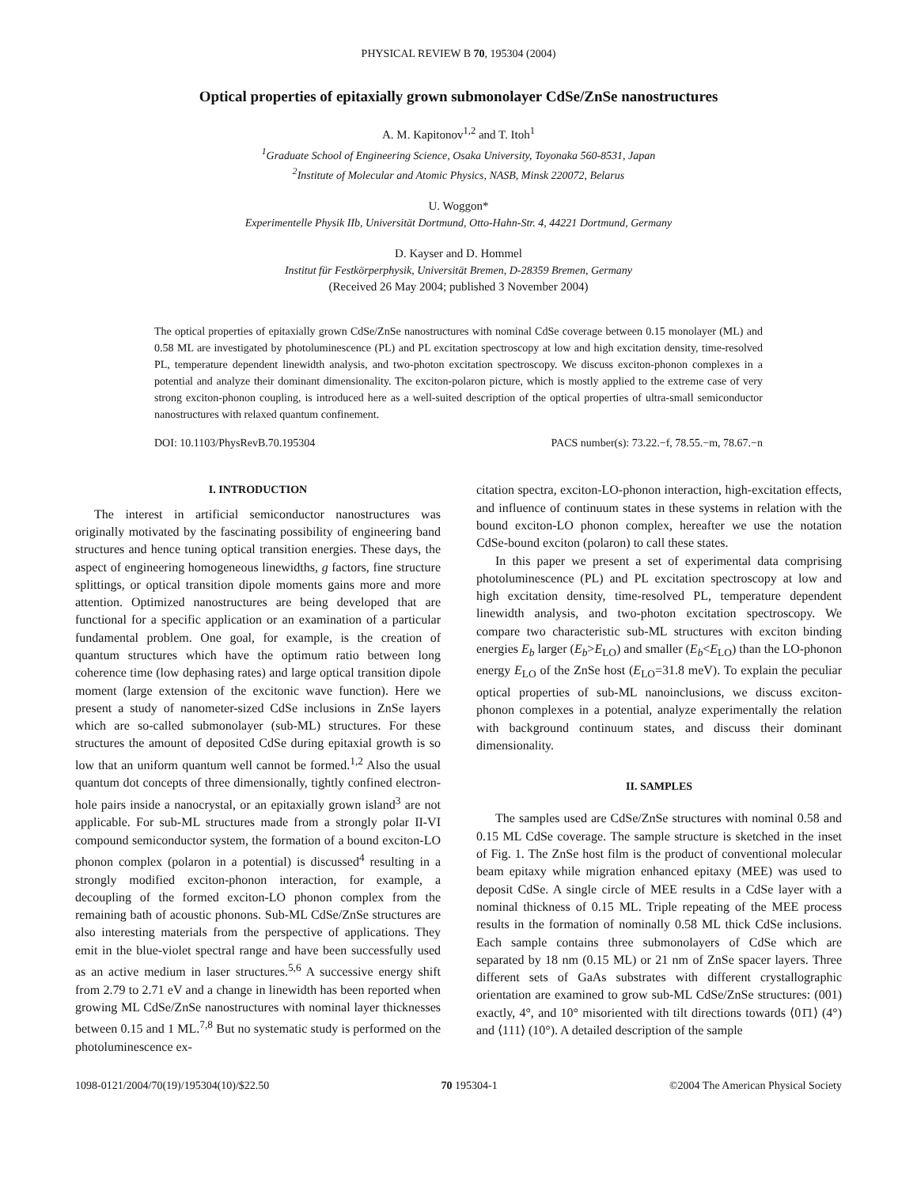PHYSICAL REVIEW B 70, 195304 (2004)
Optical properties of epitaxially grown submonolayer CdSe/ZnSe nanostructures
A. M. Kapitonov<sup>1,2</sup> and T. Itoh<sup>1</sup>
<sup>1</sup> Graduate School of Engineering Science, Osaka University, Toyonaka 560-8531, Japan
<sup>2</sup> Institute of Molecular and Atomic Physics, NASB, Minsk 220072, Belarus
U. Woggon*
Experimentelle Physik IIb, Universität Dortmund, Otto-Hahn-Str. 4, 44221 Dortmund, Germany
D. Kayser and D. Hommel
Institut für Festkörperphysik, Universität Bremen, D-28359 Bremen, Germany
(Received 26 May 2004; published 3 November 2004)
The optical properties of epitaxially grown CdSe/ZnSe nanostructures with nominal CdSe coverage between 0.15 monolayer (ML) and 0.58 ML are investigated by photoluminescence (PL) and PL excitation spectroscopy at low and high excitation density, time-resolved PL, temperature dependent linewidth analysis, and two-photon excitation spectroscopy. We discuss exciton-phonon complexes in a potential and analyze their dominant dimensionality. The exciton-polaron picture, which is mostly applied to the extreme case of very strong exciton-phonon coupling, is introduced here as a well-suited description of the optical properties of ultra-small semiconductor nanostructures with relaxed quantum confinement.
DOI: 10.1103/PhysRevB.70.195304 PACS number(s): 73.22.−f, 78.55.−m, 78.67.−n
I. INTRODUCTION
The interest in artificial semiconductor nanostructures was originally motivated by the fascinating possibility of engineering band structures and hence tuning optical transition energies. These days, the aspect of engineering homogeneous linewidths, g factors, fine structure splittings, or optical transition dipole moments gains more and more attention. Optimized nanostructures are being developed that are functional for a specific application or an examination of a particular fundamental problem. One goal, for example, is the creation of quantum structures which have the optimum ratio between long coherence time (low dephasing rates) and large optical transition dipole moment (large extension of the excitonic wave function). Here we present a study of nanometer-sized CdSe inclusions in ZnSe layers which are so-called submonolayer (sub-ML) structures. For these structures the amount of deposited CdSe during epitaxial growth is so low that an uniform quantum well cannot be formed.<sup>1,2</sup> Also the usual quantum dot concepts of three dimensionally, tightly confined electron-hole pairs inside a nanocrystal, or an epitaxially grown island<sup>3</sup> are not applicable. For sub-ML structures made from a strongly polar II-VI compound semiconductor system, the formation of a bound exciton-LO phonon complex (polaron in a potential) is discussed<sup>4</sup> resulting in a strongly modified exciton-phonon interaction, for example, a decoupling of the formed exciton-LO phonon complex from the remaining bath of acoustic phonons. Sub-ML CdSe/ZnSe structures are also interesting materials from the perspective of applications. They emit in the blue-violet spectral range and have been successfully used as an active medium in laser structures.<sup>5,6</sup> A successive energy shift from 2.79 to 2.71 eV and a change in linewidth has been reported when growing ML CdSe/ZnSe nanostructures with nominal layer thicknesses between 0.15 and 1 ML.<sup>7,8</sup> But no systematic study is performed on the photoluminescence ex-
citation spectra, exciton-LO-phonon interaction, high-excitation effects, and influence of continuum states in these systems in relation with the bound exciton-LO phonon complex, hereafter we use the notation CdSe-bound exciton (polaron) to call these states.
In this paper we present a set of experimental data comprising photoluminescence (PL) and PL excitation spectroscopy at low and high excitation density, time-resolved PL, temperature dependent linewidth analysis, and two-photon excitation spectroscopy. We compare two characteristic sub-ML structures with exciton binding energies E<sub>b</sub> larger (E<sub>b</sub>>E<sub>LO</sub>) and smaller (E<sub>b</sub><E<sub>LO</sub>) than the LO-phonon energy E<sub>LO</sub> of the ZnSe host (E<sub>LO</sub>=31.8 meV). To explain the peculiar optical properties of sub-ML nanoinclusions, we discuss exciton-phonon complexes in a potential, analyze experimentally the relation with background continuum states, and discuss their dominant dimensionality.
II. SAMPLES
The samples used are CdSe/ZnSe structures with nominal 0.58 and 0.15 ML CdSe coverage. The sample structure is sketched in the inset of Fig. 1. The ZnSe host film is the product of conventional molecular beam epitaxy while migration enhanced epitaxy (MEE) was used to deposit CdSe. A single circle of MEE results in a CdSe layer with a nominal thickness of 0.15 ML. Triple repeating of the MEE process results in the formation of nominally 0.58 ML thick CdSe inclusions. Each sample contains three submonolayers of CdSe which are separated by 18 nm (0.15 ML) or 21 nm of ZnSe spacer layers. Three different sets of GaAs substrates with different crystallographic orientation are examined to grow sub-ML CdSe/ZnSe structures: (001) exactly, 4°, and 10° misoriented with tilt directions towards ⟨01̄1⟩ (4°) and ⟨111⟩ (10°). A detailed description of the sample
1098-0121/2004/70(19)/195304(10)/$22.50 70 195304-1 ©2004 The American Physical Society